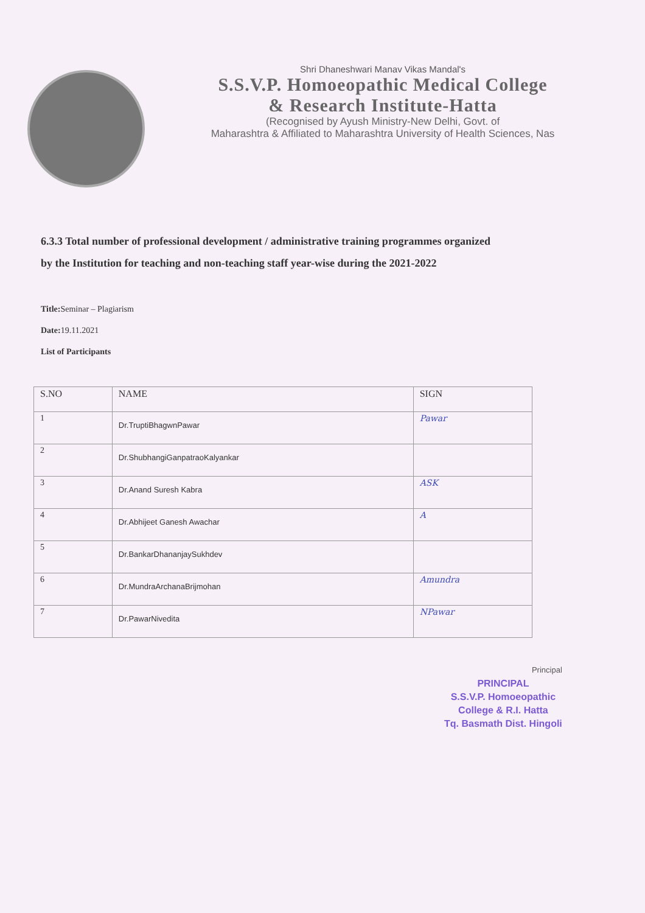Shri Dhaneshwari Manav Vikas Mandal's
S.S.V.P. Homoeopathic Medical College
& Research Institute-Hatta
(Recognised by Ayush Ministry-New Delhi, Govt. of
Maharashtra & Affiliated to Maharashtra University of Health Sciences, Nas
6.3.3 Total number of professional development / administrative training programmes organized
by the Institution for teaching and non-teaching staff year-wise during the 2021-2022
Title: Seminar – Plagiarism
Date: 19.11.2021
List of Participants
| S.NO | NAME | SIGN |
| --- | --- | --- |
| 1 | Dr.TruptiBhagwnPawar | Pawar |
| 2 | Dr.ShubhangiGanpatraoKalyankar | |
| 3 | Dr.Anand Suresh Kabra | ASK |
| 4 | Dr.Abhijeet Ganesh Awachar | A |
| 5 | Dr.BankarDhananjaySukhdev | |
| 6 | Dr.MundraArchanaBrijmohan | Amundra |
| 7 | Dr.PawarNivedita | NPawar |
Principal
PRINCIPAL
S.S.V.P. Homoeopathic
College & R.I. Hatta
Tq. Basmath Dist. Hingoli